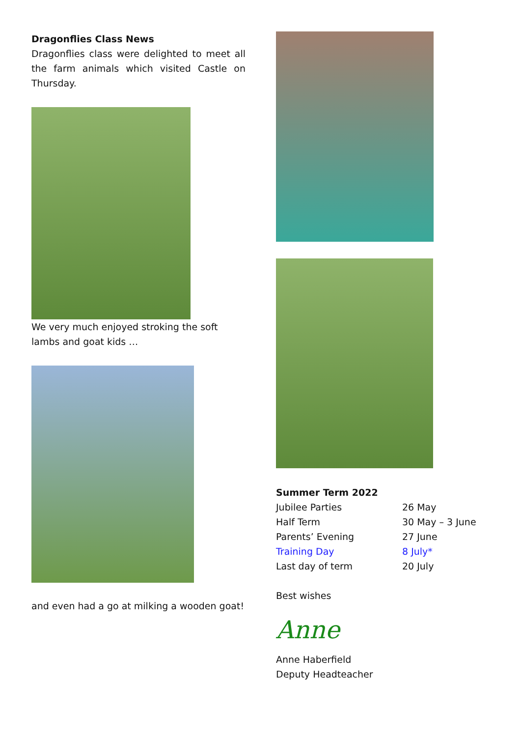Dragonflies Class News
Dragonflies class were delighted to meet all the farm animals which visited Castle on Thursday.
We very much enjoyed stroking the soft lambs and goat kids …
and even had a go at milking a wooden goat!
Summer Term 2022
| Jubilee Parties | 26 May |
| Half Term | 30 May – 3 June |
| Parents’ Evening | 27 June |
| Training Day | 8 July* |
| Last day of term | 20 July |
Best wishes
Anne
Anne Haberfield
Deputy Headteacher